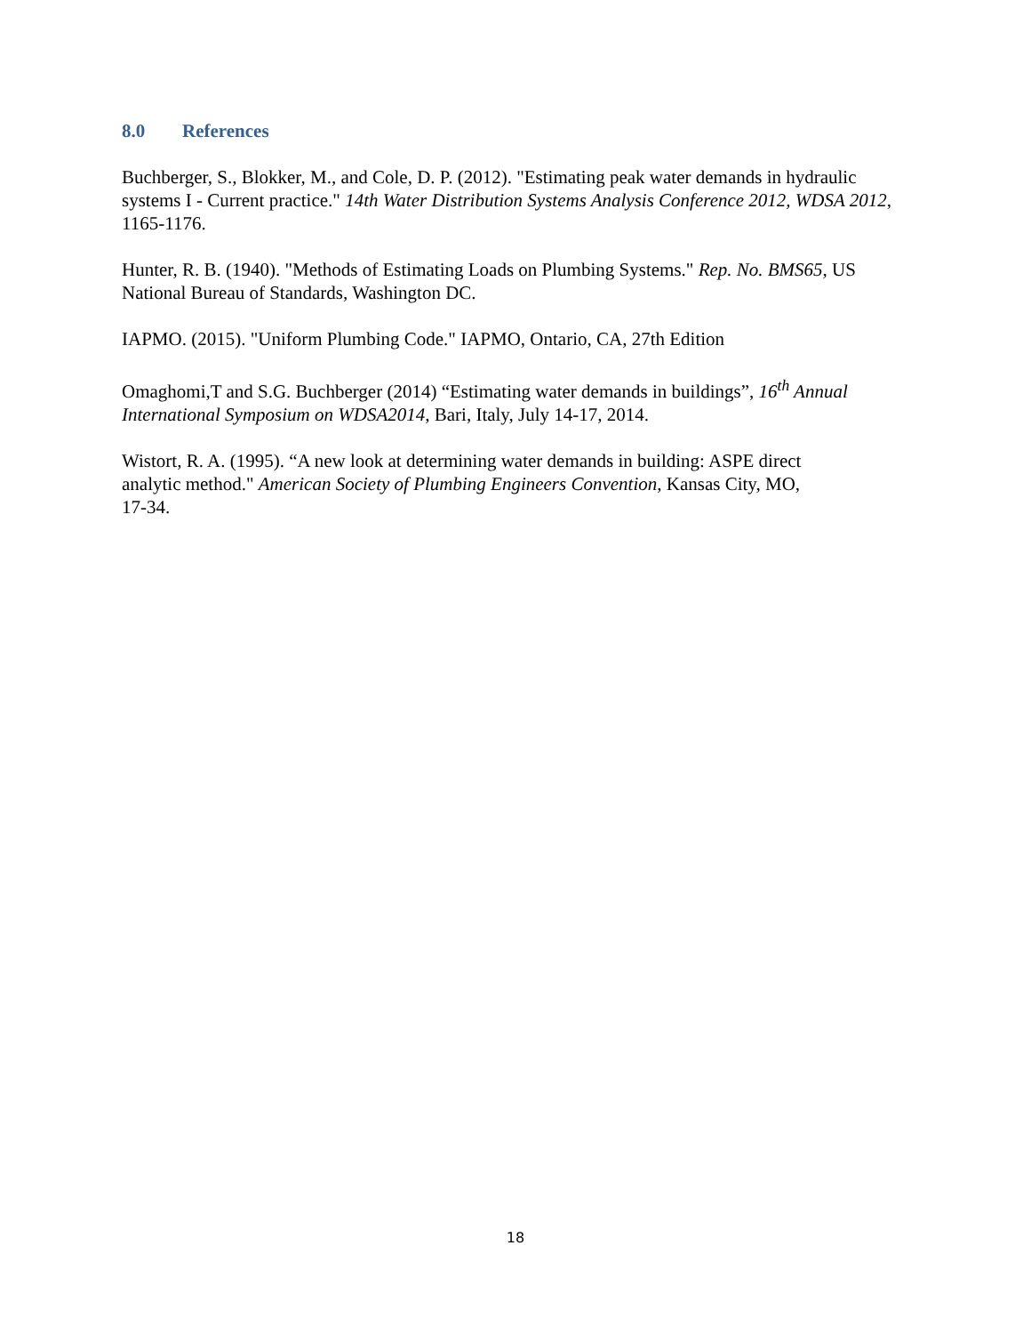8.0 References
Buchberger, S., Blokker, M., and Cole, D. P. (2012). "Estimating peak water demands in hydraulic systems I - Current practice." 14th Water Distribution Systems Analysis Conference 2012, WDSA 2012, 1165-1176.
Hunter, R. B. (1940). "Methods of Estimating Loads on Plumbing Systems." Rep. No. BMS65, US National Bureau of Standards, Washington DC.
IAPMO. (2015). "Uniform Plumbing Code." IAPMO, Ontario, CA, 27th Edition
Omaghomi,T and S.G. Buchberger (2014) “Estimating water demands in buildings”, 16<sup>th</sup> Annual International Symposium on WDSA2014, Bari, Italy, July 14-17, 2014.
Wistort, R. A. (1995). “A new look at determining water demands in building: ASPE direct analytic method." American Society of Plumbing Engineers Convention, Kansas City, MO, 17-34.
18